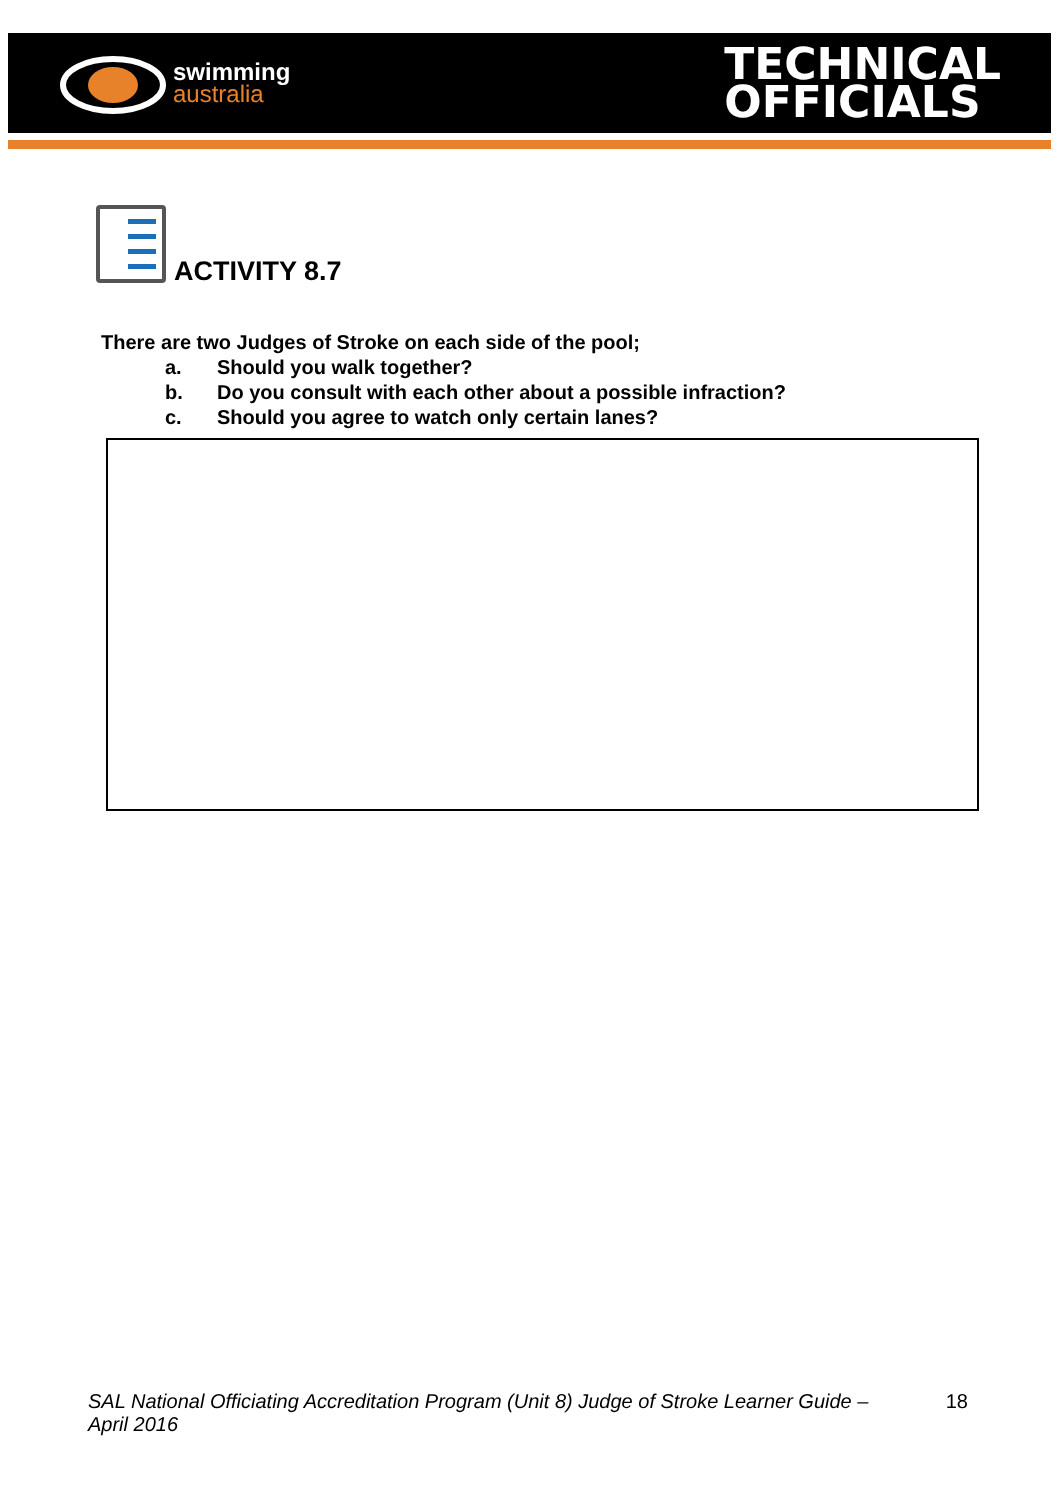swimming
australia
TECHNICAL
OFFICIALS
ACTIVITY 8.7
There are two Judges of Stroke on each side of the pool;
a. Should you walk together?
b. Do you consult with each other about a possible infraction?
c. Should you agree to watch only certain lanes?
SAL National Officiating Accreditation Program (Unit 8) Judge of Stroke Learner Guide – April 2016 18